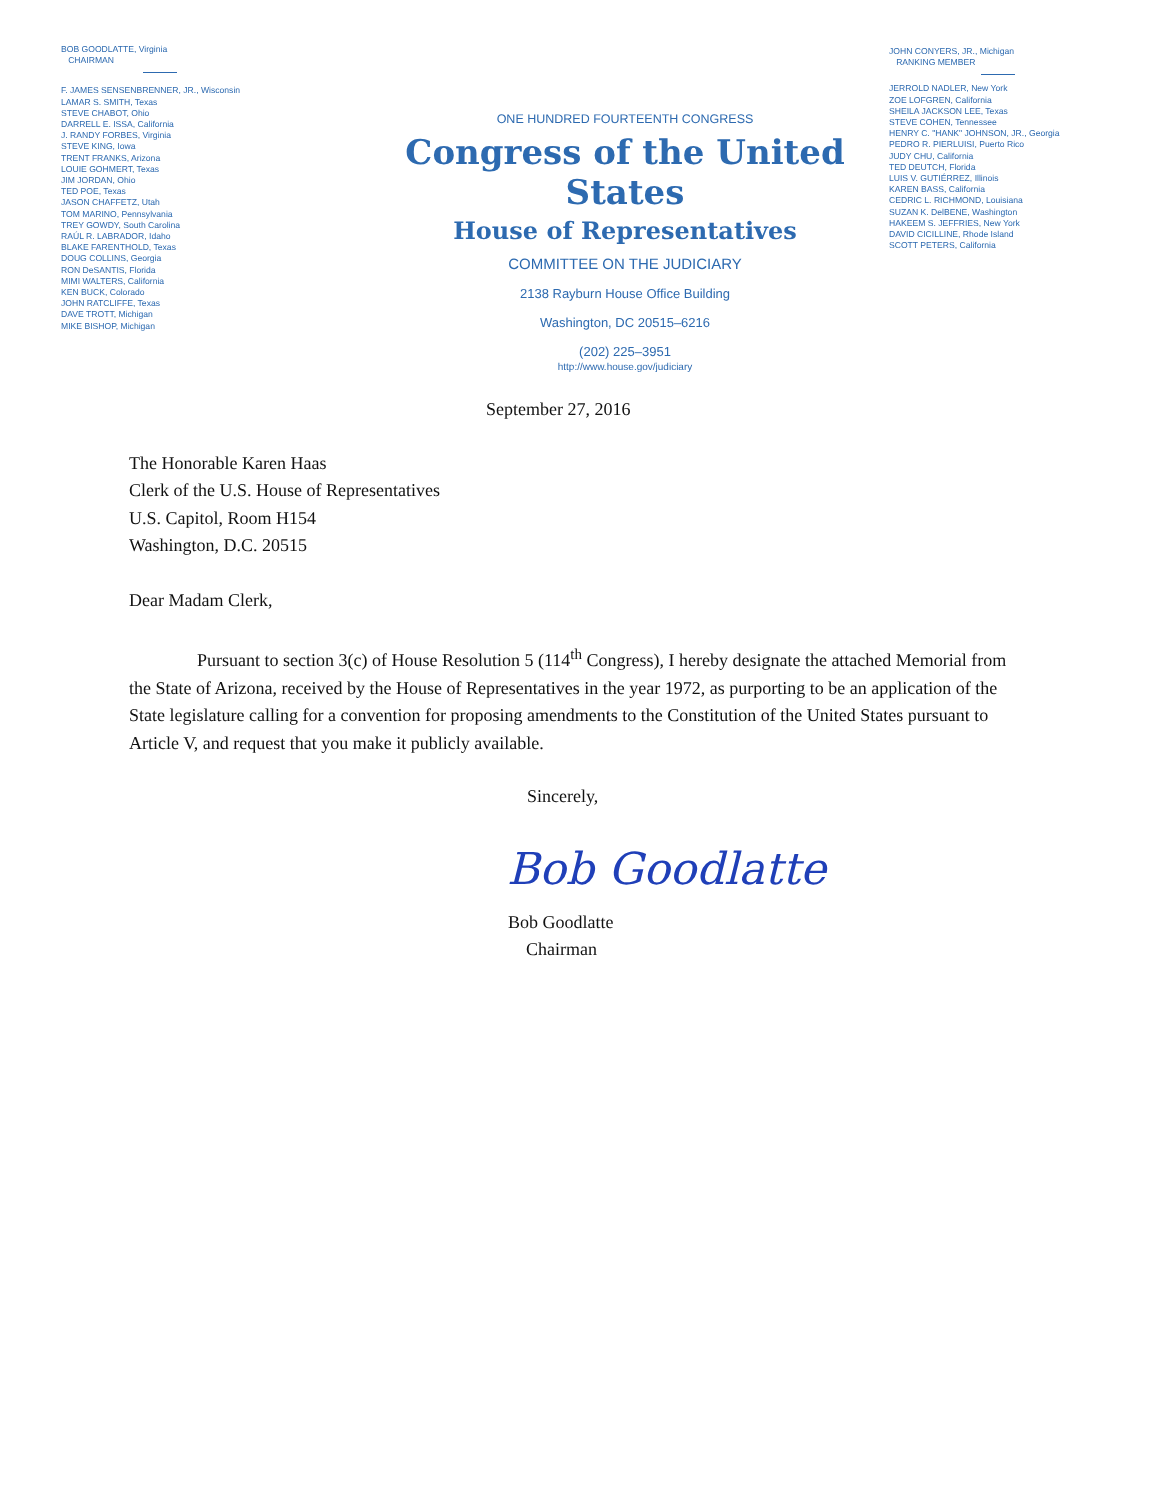BOB GOODLATTE, Virginia
CHAIRMAN
F. JAMES SENSENBRENNER, JR., Wisconsin
LAMAR S. SMITH, Texas
STEVE CHABOT, Ohio
DARRELL E. ISSA, California
J. RANDY FORBES, Virginia
STEVE KING, Iowa
TRENT FRANKS, Arizona
LOUIE GOHMERT, Texas
JIM JORDAN, Ohio
TED POE, Texas
JASON CHAFFETZ, Utah
TOM MARINO, Pennsylvania
TREY GOWDY, South Carolina
RAÚL R. LABRADOR, Idaho
BLAKE FARENTHOLD, Texas
DOUG COLLINS, Georgia
RON DeSANTIS, Florida
MIMI WALTERS, California
KEN BUCK, Colorado
JOHN RATCLIFFE, Texas
DAVE TROTT, Michigan
MIKE BISHOP, Michigan
ONE HUNDRED FOURTEENTH CONGRESS
Congress of the United States
House of Representatives
COMMITTEE ON THE JUDICIARY
2138 Rayburn House Office Building
Washington, DC 20515–6216
(202) 225–3951
http://www.house.gov/judiciary
JOHN CONYERS, JR., Michigan
RANKING MEMBER
JERROLD NADLER, New York
ZOE LOFGREN, California
SHEILA JACKSON LEE, Texas
STEVE COHEN, Tennessee
HENRY C. "HANK" JOHNSON, JR., Georgia
PEDRO R. PIERLUISI, Puerto Rico
JUDY CHU, California
TED DEUTCH, Florida
LUIS V. GUTIÉRREZ, Illinois
KAREN BASS, California
CEDRIC L. RICHMOND, Louisiana
SUZAN K. DelBENE, Washington
HAKEEM S. JEFFRIES, New York
DAVID CICILLINE, Rhode Island
SCOTT PETERS, California
September 27, 2016
The Honorable Karen Haas
Clerk of the U.S. House of Representatives
U.S. Capitol, Room H154
Washington, D.C. 20515
Dear Madam Clerk,
Pursuant to section 3(c) of House Resolution 5 (114<sup>th</sup> Congress), I hereby designate the attached Memorial from the State of Arizona, received by the House of Representatives in the year 1972, as purporting to be an application of the State legislature calling for a convention for proposing amendments to the Constitution of the United States pursuant to Article V, and request that you make it publicly available.
Sincerely,
Bob Goodlatte
Bob Goodlatte
Chairman